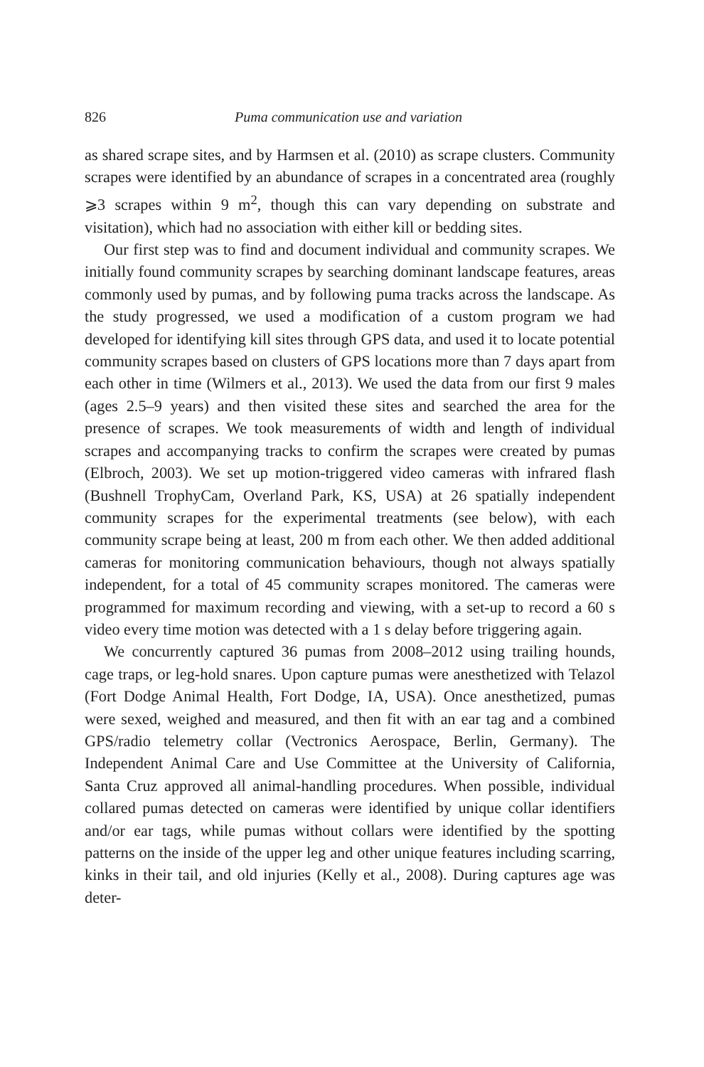826 Puma communication use and variation
as shared scrape sites, and by Harmsen et al. (2010) as scrape clusters. Community scrapes were identified by an abundance of scrapes in a concentrated area (roughly ⩾3 scrapes within 9 m<sup>2</sup>, though this can vary depending on substrate and visitation), which had no association with either kill or bedding sites.
Our first step was to find and document individual and community scrapes. We initially found community scrapes by searching dominant landscape features, areas commonly used by pumas, and by following puma tracks across the landscape. As the study progressed, we used a modification of a custom program we had developed for identifying kill sites through GPS data, and used it to locate potential community scrapes based on clusters of GPS locations more than 7 days apart from each other in time (Wilmers et al., 2013). We used the data from our first 9 males (ages 2.5–9 years) and then visited these sites and searched the area for the presence of scrapes. We took measurements of width and length of individual scrapes and accompanying tracks to confirm the scrapes were created by pumas (Elbroch, 2003). We set up motion-triggered video cameras with infrared flash (Bushnell TrophyCam, Overland Park, KS, USA) at 26 spatially independent community scrapes for the experimental treatments (see below), with each community scrape being at least, 200 m from each other. We then added additional cameras for monitoring communication behaviours, though not always spatially independent, for a total of 45 community scrapes monitored. The cameras were programmed for maximum recording and viewing, with a set-up to record a 60 s video every time motion was detected with a 1 s delay before triggering again.
We concurrently captured 36 pumas from 2008–2012 using trailing hounds, cage traps, or leg-hold snares. Upon capture pumas were anesthetized with Telazol (Fort Dodge Animal Health, Fort Dodge, IA, USA). Once anesthetized, pumas were sexed, weighed and measured, and then fit with an ear tag and a combined GPS/radio telemetry collar (Vectronics Aerospace, Berlin, Germany). The Independent Animal Care and Use Committee at the University of California, Santa Cruz approved all animal-handling procedures. When possible, individual collared pumas detected on cameras were identified by unique collar identifiers and/or ear tags, while pumas without collars were identified by the spotting patterns on the inside of the upper leg and other unique features including scarring, kinks in their tail, and old injuries (Kelly et al., 2008). During captures age was deter-